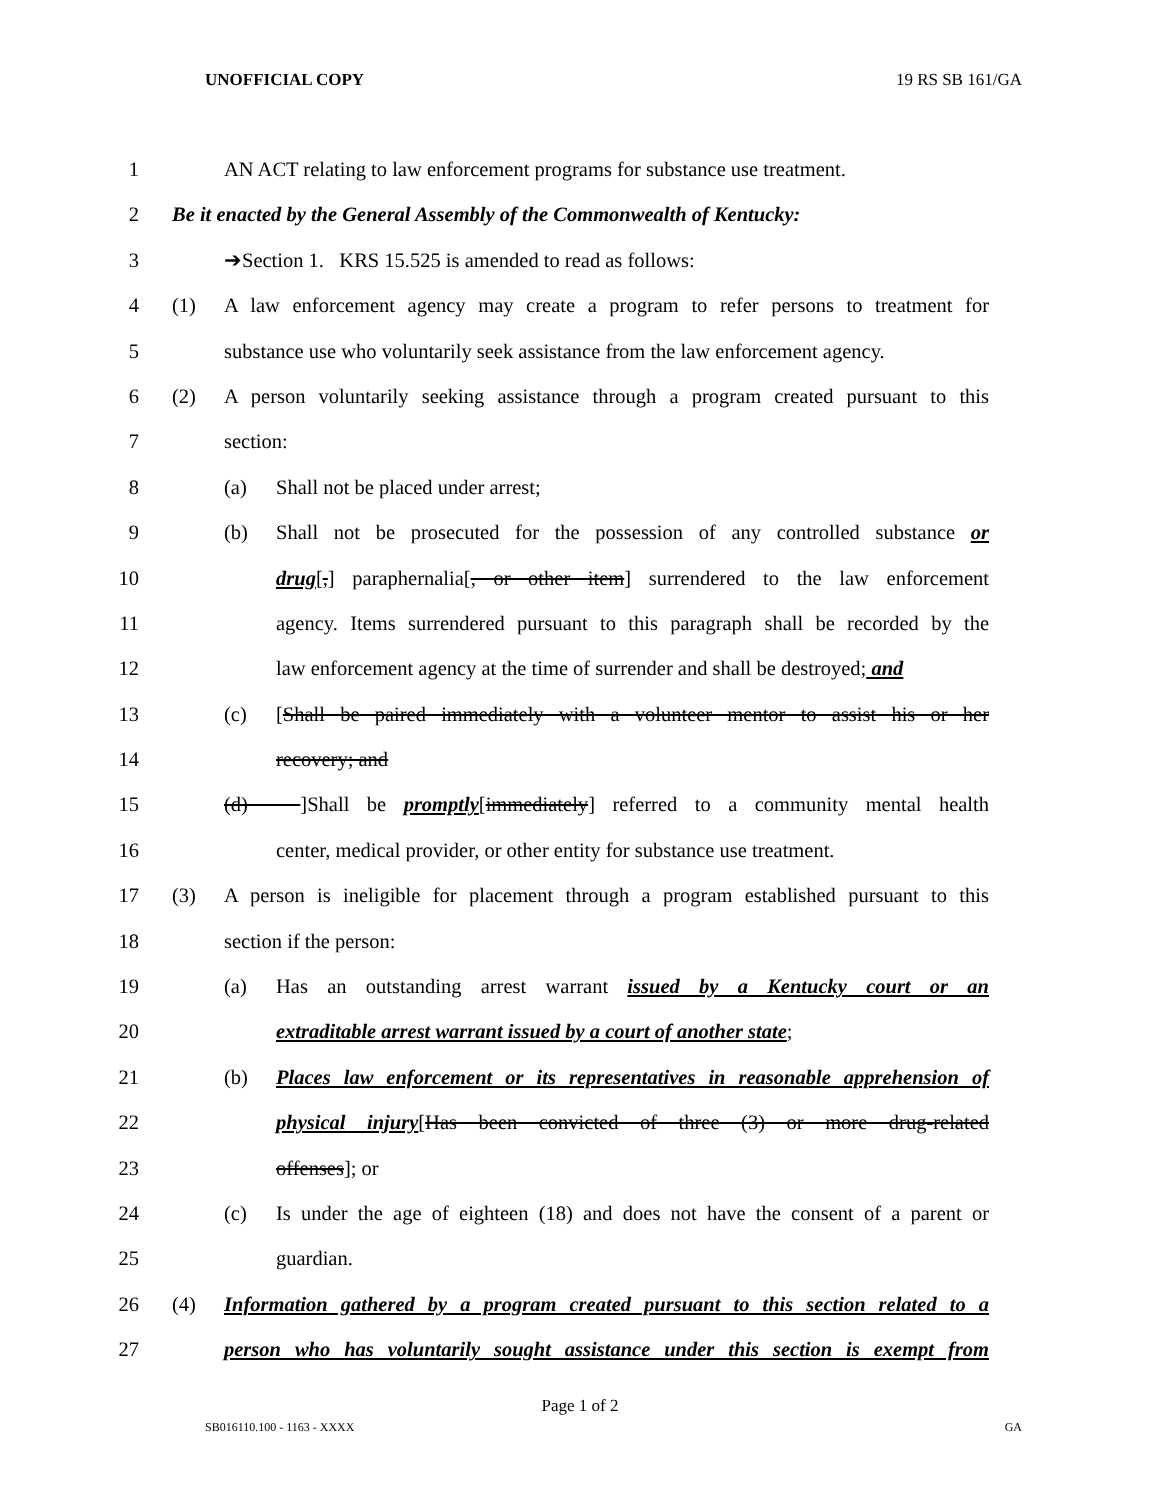UNOFFICIAL COPY 19 RS SB 161/GA
1 AN ACT relating to law enforcement programs for substance use treatment.
2 Be it enacted by the General Assembly of the Commonwealth of Kentucky:
3 ➔Section 1. KRS 15.525 is amended to read as follows:
4 (1) A law enforcement agency may create a program to refer persons to treatment for
5 substance use who voluntarily seek assistance from the law enforcement agency.
6 (2) A person voluntarily seeking assistance through a program created pursuant to this
7 section:
8 (a) Shall not be placed under arrest;
9 (b) Shall not be prosecuted for the possession of any controlled substance or
10 drug[,] paraphernalia[, or other item] surrendered to the law enforcement
11 agency. Items surrendered pursuant to this paragraph shall be recorded by the
12 law enforcement agency at the time of surrender and shall be destroyed; and
13 (c) [Shall be paired immediately with a volunteer mentor to assist his or her
14 recovery; and
15 (d) ]Shall be promptly[immediately] referred to a community mental health
16 center, medical provider, or other entity for substance use treatment.
17 (3) A person is ineligible for placement through a program established pursuant to this
18 section if the person:
19 (a) Has an outstanding arrest warrant issued by a Kentucky court or an
20 extraditable arrest warrant issued by a court of another state;
21 (b) Places law enforcement or its representatives in reasonable apprehension of
22 physical injury[Has been convicted of three (3) or more drug-related
23 offenses]; or
24 (c) Is under the age of eighteen (18) and does not have the consent of a parent or
25 guardian.
26 (4) Information gathered by a program created pursuant to this section related to a
27 person who has voluntarily sought assistance under this section is exempt from
Page 1 of 2
SB016110.100 - 1163 - XXXX GA